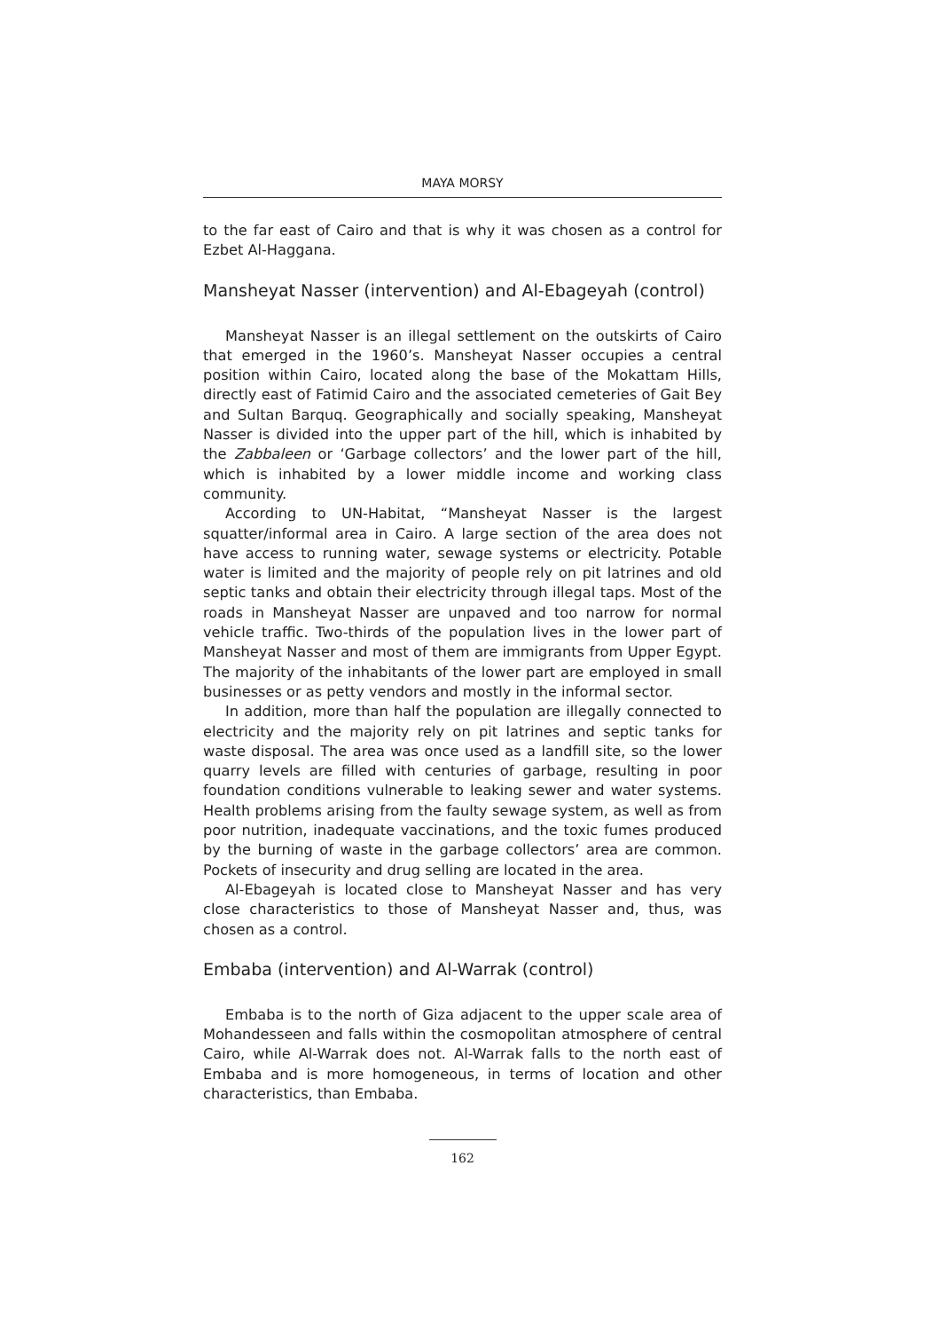MAYA MORSY
to the far east of Cairo and that is why it was chosen as a control for Ezbet Al-Haggana.
Mansheyat Nasser (intervention) and Al-Ebageyah (control)
Mansheyat Nasser is an illegal settlement on the outskirts of Cairo that emerged in the 1960’s. Mansheyat Nasser occupies a central position within Cairo, located along the base of the Mokattam Hills, directly east of Fatimid Cairo and the associated cemeteries of Gait Bey and Sultan Barquq. Geographically and socially speaking, Mansheyat Nasser is divided into the upper part of the hill, which is inhabited by the Zabbaleen or ‘Garbage collectors’ and the lower part of the hill, which is inhabited by a lower middle income and working class community.
According to UN-Habitat, “Mansheyat Nasser is the largest squatter/informal area in Cairo. A large section of the area does not have access to running water, sewage systems or electricity. Potable water is limited and the majority of people rely on pit latrines and old septic tanks and obtain their electricity through illegal taps. Most of the roads in Mansheyat Nasser are unpaved and too narrow for normal vehicle traffic. Two-thirds of the population lives in the lower part of Mansheyat Nasser and most of them are immigrants from Upper Egypt. The majority of the inhabitants of the lower part are employed in small businesses or as petty vendors and mostly in the informal sector.
In addition, more than half the population are illegally connected to electricity and the majority rely on pit latrines and septic tanks for waste disposal. The area was once used as a landfill site, so the lower quarry levels are filled with centuries of garbage, resulting in poor foundation conditions vulnerable to leaking sewer and water systems. Health problems arising from the faulty sewage system, as well as from poor nutrition, inadequate vaccinations, and the toxic fumes produced by the burning of waste in the garbage collectors’ area are common. Pockets of insecurity and drug selling are located in the area.
Al-Ebageyah is located close to Mansheyat Nasser and has very close characteristics to those of Mansheyat Nasser and, thus, was chosen as a control.
Embaba (intervention) and Al-Warrak (control)
Embaba is to the north of Giza adjacent to the upper scale area of Mohandesseen and falls within the cosmopolitan atmosphere of central Cairo, while Al-Warrak does not. Al-Warrak falls to the north east of Embaba and is more homogeneous, in terms of location and other characteristics, than Embaba.
162